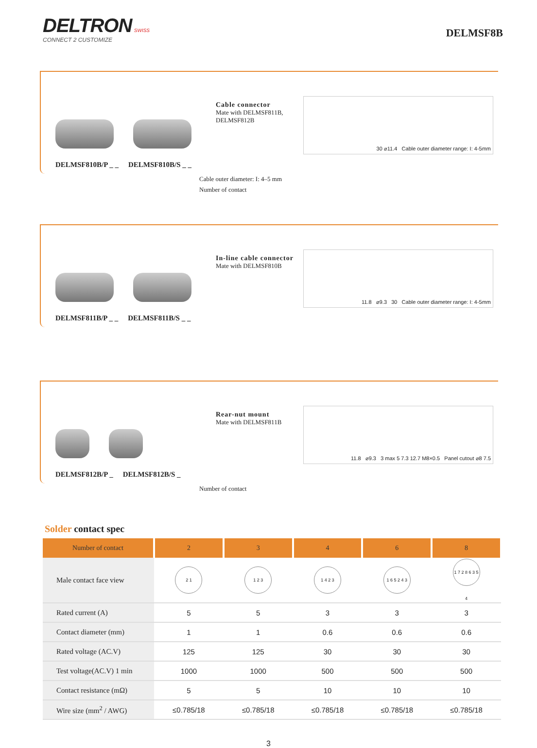DELTRON SWISS
CONNECT 2 CUSTOMIZE
DELMSF8B
DELMSF810B/P _ _ DELMSF810B/S _ _
Cable connector
Mate with DELMSF811B, DELMSF812B
30 ⌀11.4 Cable outer diameter range: I: 4-5mm
Cable outer diameter: I: 4–5 mm
Number of contact
DELMSF811B/P _ _ DELMSF811B/S _ _
In-line cable connector
Mate with DELMSF810B
11.8 ⌀9.3 30 Cable outer diameter range: I: 4-5mm
DELMSF812B/P _ DELMSF812B/S _
Rear-nut mount
Mate with DELMSF811B
11.8 ⌀9.3 3 max 5 7.3 12.7 M8×0.5 Panel cutout ⌀8 7.5
Number of contact
Solder contact spec
| Number of contact | 2 | 3 | 4 | 6 | 8 |
| --- | --- | --- | --- | --- | --- |
| Male contact face view | 2 1 | 1 2 3 | 1 4 2 3 | 1 6 5 2 4 3 | 1 7 2 8 6 3 5 4 |
| Rated current (A) | 5 | 5 | 3 | 3 | 3 |
| Contact diameter (mm) | 1 | 1 | 0.6 | 0.6 | 0.6 |
| Rated voltage (AC.V) | 125 | 125 | 30 | 30 | 30 |
| Test voltage(AC.V) 1 min | 1000 | 1000 | 500 | 500 | 500 |
| Contact resistance (mΩ) | 5 | 5 | 10 | 10 | 10 |
| Wire size (mm<sup>2</sup> / AWG) | ≤0.785/18 | ≤0.785/18 | ≤0.785/18 | ≤0.785/18 | ≤0.785/18 |
3